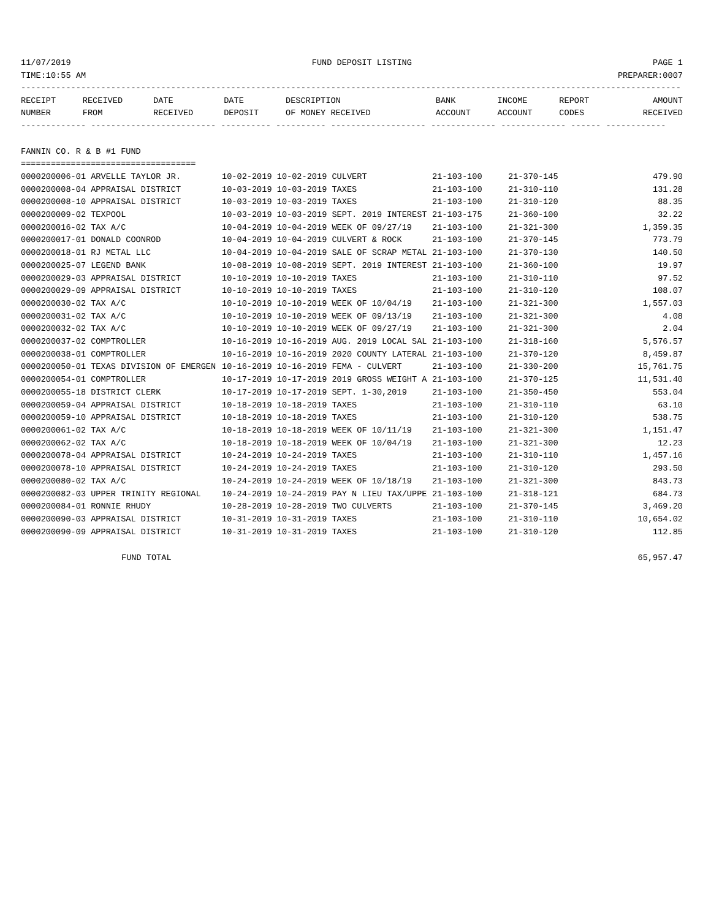11/07/2019 FUND DEPOSIT LISTING PAGE 1
TIME:10:55 AM PREPARER:0007
------------------------------------------------------------------------------------------------------------------------------------
| RECEIPT | RECEIVED | DATE | DATE | DESCRIPTION | BANK | INCOME | REPORT | AMOUNT |
| --- | --- | --- | --- | --- | --- | --- | --- | --- |
| NUMBER | FROM | RECEIVED | DEPOSIT | OF MONEY RECEIVED | ACCOUNT | ACCOUNT | CODES | RECEIVED |
------------- ------------------------- ---------- ---------- ------------------- ------------- ------------- ------ ------------

FANNIN CO. R & B #1 FUND
===================================
| 0000200006-01 ARVELLE TAYLOR JR. | 10-02-2019 10-02-2019 CULVERT | 21-103-100 | 21-370-145 | 479.90 |
| 0000200008-04 APPRAISAL DISTRICT | 10-03-2019 10-03-2019 TAXES | 21-103-100 | 21-310-110 | 131.28 |
| 0000200008-10 APPRAISAL DISTRICT | 10-03-2019 10-03-2019 TAXES | 21-103-100 | 21-310-120 | 88.35 |
| 0000200009-02 TEXPOOL | 10-03-2019 10-03-2019 SEPT. 2019 INTEREST | 21-103-175 | 21-360-100 | 32.22 |
| 0000200016-02 TAX A/C | 10-04-2019 10-04-2019 WEEK OF 09/27/19 | 21-103-100 | 21-321-300 | 1,359.35 |
| 0000200017-01 DONALD COONROD | 10-04-2019 10-04-2019 CULVERT & ROCK | 21-103-100 | 21-370-145 | 773.79 |
| 0000200018-01 RJ METAL LLC | 10-04-2019 10-04-2019 SALE OF SCRAP METAL | 21-103-100 | 21-370-130 | 140.50 |
| 0000200025-07 LEGEND BANK | 10-08-2019 10-08-2019 SEPT. 2019 INTEREST | 21-103-100 | 21-360-100 | 19.97 |
| 0000200029-03 APPRAISAL DISTRICT | 10-10-2019 10-10-2019 TAXES | 21-103-100 | 21-310-110 | 97.52 |
| 0000200029-09 APPRAISAL DISTRICT | 10-10-2019 10-10-2019 TAXES | 21-103-100 | 21-310-120 | 108.07 |
| 0000200030-02 TAX A/C | 10-10-2019 10-10-2019 WEEK OF 10/04/19 | 21-103-100 | 21-321-300 | 1,557.03 |
| 0000200031-02 TAX A/C | 10-10-2019 10-10-2019 WEEK OF 09/13/19 | 21-103-100 | 21-321-300 | 4.08 |
| 0000200032-02 TAX A/C | 10-10-2019 10-10-2019 WEEK OF 09/27/19 | 21-103-100 | 21-321-300 | 2.04 |
| 0000200037-02 COMPTROLLER | 10-16-2019 10-16-2019 AUG. 2019 LOCAL SAL | 21-103-100 | 21-318-160 | 5,576.57 |
| 0000200038-01 COMPTROLLER | 10-16-2019 10-16-2019 2020 COUNTY LATERAL | 21-103-100 | 21-370-120 | 8,459.87 |
| 0000200050-01 TEXAS DIVISION OF EMERGEN | 10-16-2019 10-16-2019 FEMA - CULVERT | 21-103-100 | 21-330-200 | 15,761.75 |
| 0000200054-01 COMPTROLLER | 10-17-2019 10-17-2019 2019 GROSS WEIGHT A | 21-103-100 | 21-370-125 | 11,531.40 |
| 0000200055-18 DISTRICT CLERK | 10-17-2019 10-17-2019 SEPT. 1-30,2019 | 21-103-100 | 21-350-450 | 553.04 |
| 0000200059-04 APPRAISAL DISTRICT | 10-18-2019 10-18-2019 TAXES | 21-103-100 | 21-310-110 | 63.10 |
| 0000200059-10 APPRAISAL DISTRICT | 10-18-2019 10-18-2019 TAXES | 21-103-100 | 21-310-120 | 538.75 |
| 0000200061-02 TAX A/C | 10-18-2019 10-18-2019 WEEK OF 10/11/19 | 21-103-100 | 21-321-300 | 1,151.47 |
| 0000200062-02 TAX A/C | 10-18-2019 10-18-2019 WEEK OF 10/04/19 | 21-103-100 | 21-321-300 | 12.23 |
| 0000200078-04 APPRAISAL DISTRICT | 10-24-2019 10-24-2019 TAXES | 21-103-100 | 21-310-110 | 1,457.16 |
| 0000200078-10 APPRAISAL DISTRICT | 10-24-2019 10-24-2019 TAXES | 21-103-100 | 21-310-120 | 293.50 |
| 0000200080-02 TAX A/C | 10-24-2019 10-24-2019 WEEK OF 10/18/19 | 21-103-100 | 21-321-300 | 843.73 |
| 0000200082-03 UPPER TRINITY REGIONAL | 10-24-2019 10-24-2019 PAY N LIEU TAX/UPPE | 21-103-100 | 21-318-121 | 684.73 |
| 0000200084-01 RONNIE RHUDY | 10-28-2019 10-28-2019 TWO CULVERTS | 21-103-100 | 21-370-145 | 3,469.20 |
| 0000200090-03 APPRAISAL DISTRICT | 10-31-2019 10-31-2019 TAXES | 21-103-100 | 21-310-110 | 10,654.02 |
| 0000200090-09 APPRAISAL DISTRICT | 10-31-2019 10-31-2019 TAXES | 21-103-100 | 21-310-120 | 112.85 |
FUND TOTAL 65,957.47